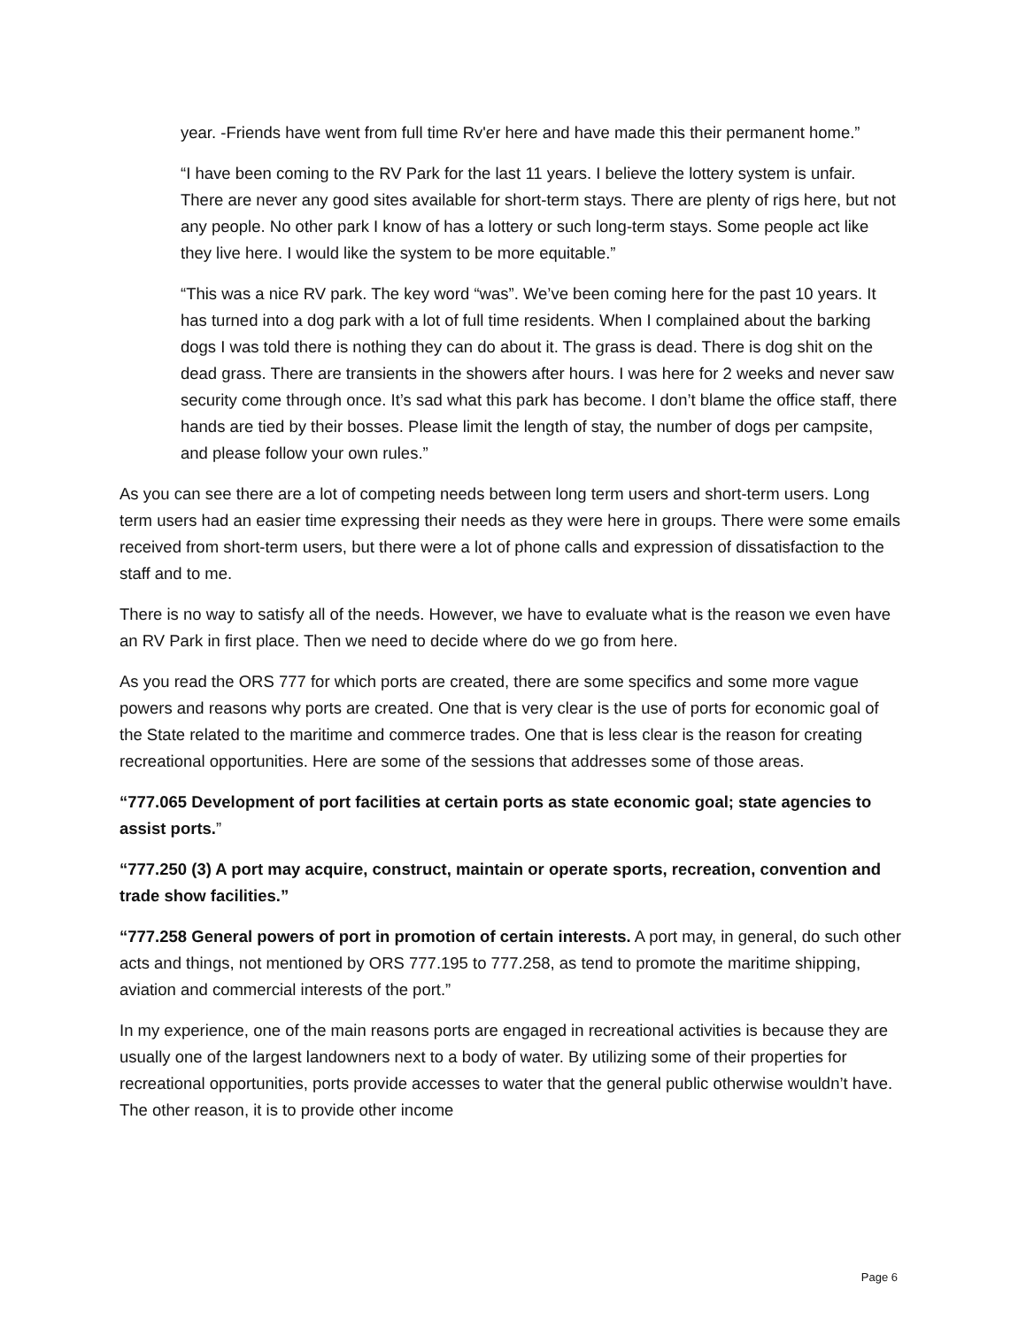year. -Friends have went from full time Rv'er here and have made this their permanent home.”
“I have been coming to the RV Park for the last 11 years. I believe the lottery system is unfair. There are never any good sites available for short-term stays. There are plenty of rigs here, but not any people. No other park I know of has a lottery or such long-term stays. Some people act like they live here. I would like the system to be more equitable.”
“This was a nice RV park. The key word “was”. We’ve been coming here for the past 10 years. It has turned into a dog park with a lot of full time residents. When I complained about the barking dogs I was told there is nothing they can do about it. The grass is dead. There is dog shit on the dead grass. There are transients in the showers after hours. I was here for 2 weeks and never saw security come through once. It’s sad what this park has become. I don’t blame the office staff, there hands are tied by their bosses. Please limit the length of stay, the number of dogs per campsite, and please follow your own rules.”
As you can see there are a lot of competing needs between long term users and short-term users. Long term users had an easier time expressing their needs as they were here in groups. There were some emails received from short-term users, but there were a lot of phone calls and expression of dissatisfaction to the staff and to me.
There is no way to satisfy all of the needs. However, we have to evaluate what is the reason we even have an RV Park in first place. Then we need to decide where do we go from here.
As you read the ORS 777 for which ports are created, there are some specifics and some more vague powers and reasons why ports are created. One that is very clear is the use of ports for economic goal of the State related to the maritime and commerce trades. One that is less clear is the reason for creating recreational opportunities. Here are some of the sessions that addresses some of those areas.
“777.065 Development of port facilities at certain ports as state economic goal; state agencies to assist ports.”
“777.250 (3) A port may acquire, construct, maintain or operate sports, recreation, convention and trade show facilities.”
“777.258 General powers of port in promotion of certain interests. A port may, in general, do such other acts and things, not mentioned by ORS 777.195 to 777.258, as tend to promote the maritime shipping, aviation and commercial interests of the port.”
In my experience, one of the main reasons ports are engaged in recreational activities is because they are usually one of the largest landowners next to a body of water. By utilizing some of their properties for recreational opportunities, ports provide accesses to water that the general public otherwise wouldn’t have. The other reason, it is to provide other income
Page 6